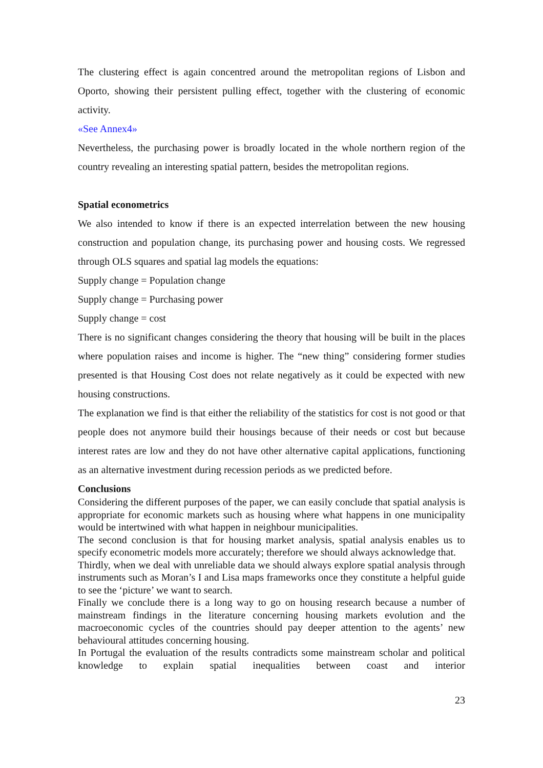The clustering effect is again concentred around the metropolitan regions of Lisbon and Oporto, showing their persistent pulling effect, together with the clustering of economic activity.
«See Annex4»
Nevertheless, the purchasing power is broadly located in the whole northern region of the country revealing an interesting spatial pattern, besides the metropolitan regions.
Spatial econometrics
We also intended to know if there is an expected interrelation between the new housing construction and population change, its purchasing power and housing costs. We regressed through OLS squares and spatial lag models the equations:
Supply change = Population change
Supply change = Purchasing power
Supply change = cost
There is no significant changes considering the theory that housing will be built in the places where population raises and income is higher. The “new thing” considering former studies presented is that Housing Cost does not relate negatively as it could be expected with new housing constructions.
The explanation we find is that either the reliability of the statistics for cost is not good or that people does not anymore build their housings because of their needs or cost but because interest rates are low and they do not have other alternative capital applications, functioning as an alternative investment during recession periods as we predicted before.
Conclusions
Considering the different purposes of the paper, we can easily conclude that spatial analysis is appropriate for economic markets such as housing where what happens in one municipality would be intertwined with what happen in neighbour municipalities.
The second conclusion is that for housing market analysis, spatial analysis enables us to specify econometric models more accurately; therefore we should always acknowledge that.
Thirdly, when we deal with unreliable data we should always explore spatial analysis through instruments such as Moran’s I and Lisa maps frameworks once they constitute a helpful guide to see the ‘picture’ we want to search.
Finally we conclude there is a long way to go on housing research because a number of mainstream findings in the literature concerning housing markets evolution and the macroeconomic cycles of the countries should pay deeper attention to the agents’ new behavioural attitudes concerning housing.
In Portugal the evaluation of the results contradicts some mainstream scholar and political knowledge to explain spatial inequalities between coast and interior
23